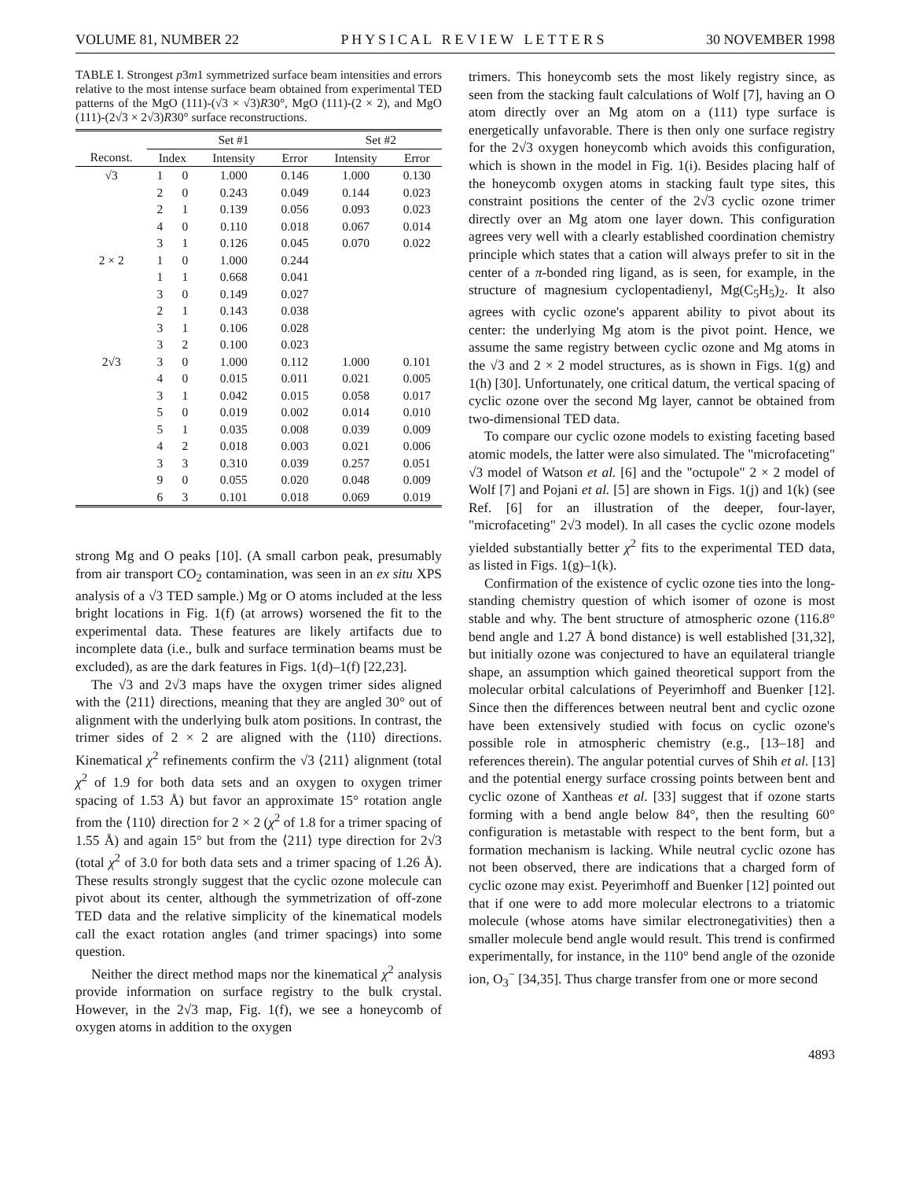VOLUME 81, NUMBER 22 P H Y S I C A L R E V I E W L E T T E R S 30 NOVEMBER 1998
TABLE I. Strongest p3m1 symmetrized surface beam intensities and errors relative to the most intense surface beam obtained from experimental TED patterns of the MgO (111)-(√3 × √3)R30°, MgO (111)-(2 × 2), and MgO (111)-(2√3 × 2√3)R30° surface reconstructions.
| | Set #1 | | | | Set #2 | |
| --- | --- | --- | --- | --- | --- | --- |
| Reconst. | Index | | Intensity | Error | Intensity | Error |
| √3 | 1 | 0 | 1.000 | 0.146 | 1.000 | 0.130 |
| | 2 | 0 | 0.243 | 0.049 | 0.144 | 0.023 |
| | 2 | 1 | 0.139 | 0.056 | 0.093 | 0.023 |
| | 4 | 0 | 0.110 | 0.018 | 0.067 | 0.014 |
| | 3 | 1 | 0.126 | 0.045 | 0.070 | 0.022 |
| 2 × 2 | 1 | 0 | 1.000 | 0.244 | | |
| | 1 | 1 | 0.668 | 0.041 | | |
| | 3 | 0 | 0.149 | 0.027 | | |
| | 2 | 1 | 0.143 | 0.038 | | |
| | 3 | 1 | 0.106 | 0.028 | | |
| | 3 | 2 | 0.100 | 0.023 | | |
| 2√3 | 3 | 0 | 1.000 | 0.112 | 1.000 | 0.101 |
| | 4 | 0 | 0.015 | 0.011 | 0.021 | 0.005 |
| | 3 | 1 | 0.042 | 0.015 | 0.058 | 0.017 |
| | 5 | 0 | 0.019 | 0.002 | 0.014 | 0.010 |
| | 5 | 1 | 0.035 | 0.008 | 0.039 | 0.009 |
| | 4 | 2 | 0.018 | 0.003 | 0.021 | 0.006 |
| | 3 | 3 | 0.310 | 0.039 | 0.257 | 0.051 |
| | 9 | 0 | 0.055 | 0.020 | 0.048 | 0.009 |
| | 6 | 3 | 0.101 | 0.018 | 0.069 | 0.019 |
strong Mg and O peaks [10]. (A small carbon peak, presumably from air transport CO<sub>2</sub> contamination, was seen in an ex situ XPS analysis of a √3 TED sample.) Mg or O atoms included at the less bright locations in Fig. 1(f) (at arrows) worsened the fit to the experimental data. These features are likely artifacts due to incomplete data (i.e., bulk and surface termination beams must be excluded), as are the dark features in Figs. 1(d)–1(f) [22,23].
The √3 and 2√3 maps have the oxygen trimer sides aligned with the ⟨211⟩ directions, meaning that they are angled 30° out of alignment with the underlying bulk atom positions. In contrast, the trimer sides of 2 × 2 are aligned with the ⟨110⟩ directions. Kinematical χ<sup>2</sup> refinements confirm the √3 ⟨211⟩ alignment (total χ<sup>2</sup> of 1.9 for both data sets and an oxygen to oxygen trimer spacing of 1.53 Å) but favor an approximate 15° rotation angle from the ⟨110⟩ direction for 2 × 2 (χ<sup>2</sup> of 1.8 for a trimer spacing of 1.55 Å) and again 15° but from the ⟨211⟩ type direction for 2√3 (total χ<sup>2</sup> of 3.0 for both data sets and a trimer spacing of 1.26 Å). These results strongly suggest that the cyclic ozone molecule can pivot about its center, although the symmetrization of off-zone TED data and the relative simplicity of the kinematical models call the exact rotation angles (and trimer spacings) into some question.
Neither the direct method maps nor the kinematical χ<sup>2</sup> analysis provide information on surface registry to the bulk crystal. However, in the 2√3 map, Fig. 1(f), we see a honeycomb of oxygen atoms in addition to the oxygen
trimers. This honeycomb sets the most likely registry since, as seen from the stacking fault calculations of Wolf [7], having an O atom directly over an Mg atom on a (111) type surface is energetically unfavorable. There is then only one surface registry for the 2√3 oxygen honeycomb which avoids this configuration, which is shown in the model in Fig. 1(i). Besides placing half of the honeycomb oxygen atoms in stacking fault type sites, this constraint positions the center of the 2√3 cyclic ozone trimer directly over an Mg atom one layer down. This configuration agrees very well with a clearly established coordination chemistry principle which states that a cation will always prefer to sit in the center of a π-bonded ring ligand, as is seen, for example, in the structure of magnesium cyclopentadienyl, Mg(C<sub>5</sub>H<sub>5</sub>)<sub>2</sub>. It also agrees with cyclic ozone's apparent ability to pivot about its center: the underlying Mg atom is the pivot point. Hence, we assume the same registry between cyclic ozone and Mg atoms in the √3 and 2 × 2 model structures, as is shown in Figs. 1(g) and 1(h) [30]. Unfortunately, one critical datum, the vertical spacing of cyclic ozone over the second Mg layer, cannot be obtained from two-dimensional TED data.
To compare our cyclic ozone models to existing faceting based atomic models, the latter were also simulated. The "microfaceting" √3 model of Watson et al. [6] and the "octupole" 2 × 2 model of Wolf [7] and Pojani et al. [5] are shown in Figs. 1(j) and 1(k) (see Ref. [6] for an illustration of the deeper, four-layer, "microfaceting" 2√3 model). In all cases the cyclic ozone models yielded substantially better χ<sup>2</sup> fits to the experimental TED data, as listed in Figs. 1(g)–1(k).
Confirmation of the existence of cyclic ozone ties into the long-standing chemistry question of which isomer of ozone is most stable and why. The bent structure of atmospheric ozone (116.8° bend angle and 1.27 Å bond distance) is well established [31,32], but initially ozone was conjectured to have an equilateral triangle shape, an assumption which gained theoretical support from the molecular orbital calculations of Peyerimhoff and Buenker [12]. Since then the differences between neutral bent and cyclic ozone have been extensively studied with focus on cyclic ozone's possible role in atmospheric chemistry (e.g., [13–18] and references therein). The angular potential curves of Shih et al. [13] and the potential energy surface crossing points between bent and cyclic ozone of Xantheas et al. [33] suggest that if ozone starts forming with a bend angle below 84°, then the resulting 60° configuration is metastable with respect to the bent form, but a formation mechanism is lacking. While neutral cyclic ozone has not been observed, there are indications that a charged form of cyclic ozone may exist. Peyerimhoff and Buenker [12] pointed out that if one were to add more molecular electrons to a triatomic molecule (whose atoms have similar electronegativities) then a smaller molecule bend angle would result. This trend is confirmed experimentally, for instance, in the 110° bend angle of the ozonide ion, O<sub>3</sub><sup>−</sup> [34,35]. Thus charge transfer from one or more second
4893